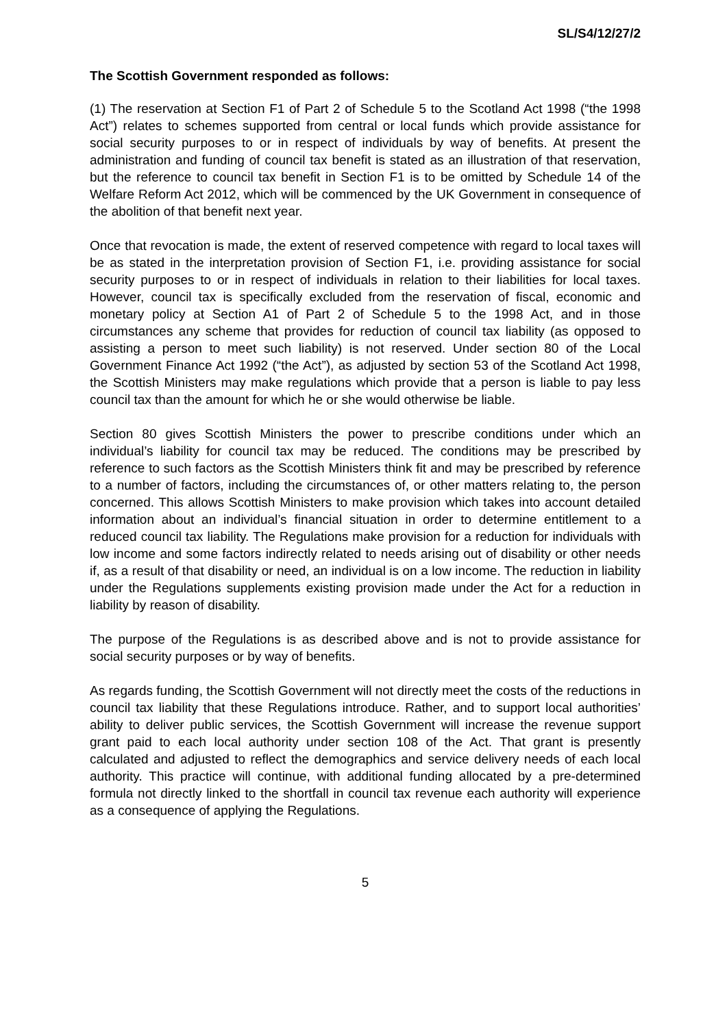SL/S4/12/27/2
The Scottish Government responded as follows:
(1) The reservation at Section F1 of Part 2 of Schedule 5 to the Scotland Act 1998 (“the 1998 Act”) relates to schemes supported from central or local funds which provide assistance for social security purposes to or in respect of individuals by way of benefits. At present the administration and funding of council tax benefit is stated as an illustration of that reservation, but the reference to council tax benefit in Section F1 is to be omitted by Schedule 14 of the Welfare Reform Act 2012, which will be commenced by the UK Government in consequence of the abolition of that benefit next year.
Once that revocation is made, the extent of reserved competence with regard to local taxes will be as stated in the interpretation provision of Section F1, i.e. providing assistance for social security purposes to or in respect of individuals in relation to their liabilities for local taxes. However, council tax is specifically excluded from the reservation of fiscal, economic and monetary policy at Section A1 of Part 2 of Schedule 5 to the 1998 Act, and in those circumstances any scheme that provides for reduction of council tax liability (as opposed to assisting a person to meet such liability) is not reserved. Under section 80 of the Local Government Finance Act 1992 (“the Act”), as adjusted by section 53 of the Scotland Act 1998, the Scottish Ministers may make regulations which provide that a person is liable to pay less council tax than the amount for which he or she would otherwise be liable.
Section 80 gives Scottish Ministers the power to prescribe conditions under which an individual’s liability for council tax may be reduced. The conditions may be prescribed by reference to such factors as the Scottish Ministers think fit and may be prescribed by reference to a number of factors, including the circumstances of, or other matters relating to, the person concerned. This allows Scottish Ministers to make provision which takes into account detailed information about an individual’s financial situation in order to determine entitlement to a reduced council tax liability. The Regulations make provision for a reduction for individuals with low income and some factors indirectly related to needs arising out of disability or other needs if, as a result of that disability or need, an individual is on a low income. The reduction in liability under the Regulations supplements existing provision made under the Act for a reduction in liability by reason of disability.
The purpose of the Regulations is as described above and is not to provide assistance for social security purposes or by way of benefits.
As regards funding, the Scottish Government will not directly meet the costs of the reductions in council tax liability that these Regulations introduce. Rather, and to support local authorities’ ability to deliver public services, the Scottish Government will increase the revenue support grant paid to each local authority under section 108 of the Act. That grant is presently calculated and adjusted to reflect the demographics and service delivery needs of each local authority. This practice will continue, with additional funding allocated by a pre-determined formula not directly linked to the shortfall in council tax revenue each authority will experience as a consequence of applying the Regulations.
5